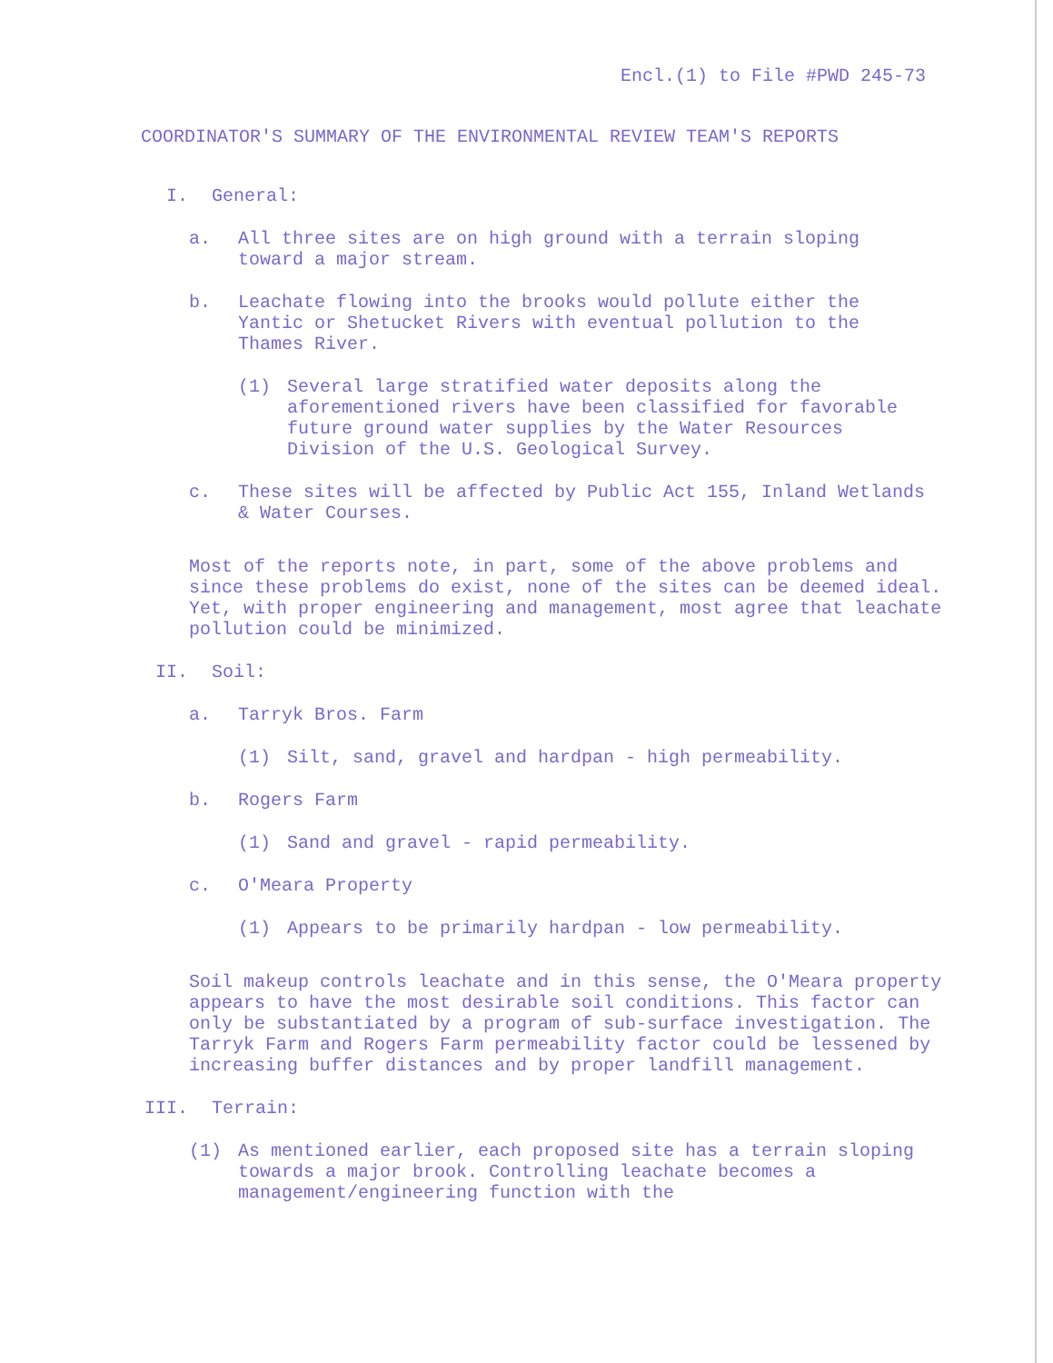Encl.(1) to File #PWD 245-73
COORDINATOR'S SUMMARY OF THE ENVIRONMENTAL REVIEW TEAM'S REPORTS
I. General:
a. All three sites are on high ground with a terrain sloping toward a major stream.
b. Leachate flowing into the brooks would pollute either the Yantic or Shetucket Rivers with eventual pollution to the Thames River.
(1) Several large stratified water deposits along the aforementioned rivers have been classified for favorable future ground water supplies by the Water Resources Division of the U.S. Geological Survey.
c. These sites will be affected by Public Act 155, Inland Wetlands & Water Courses.
Most of the reports note, in part, some of the above problems and since these problems do exist, none of the sites can be deemed ideal. Yet, with proper engineering and management, most agree that leachate pollution could be minimized.
II. Soil:
a. Tarryk Bros. Farm
(1) Silt, sand, gravel and hardpan - high permeability.
b. Rogers Farm
(1) Sand and gravel - rapid permeability.
c. O'Meara Property
(1) Appears to be primarily hardpan - low permeability.
Soil makeup controls leachate and in this sense, the O'Meara property appears to have the most desirable soil conditions. This factor can only be substantiated by a program of sub-surface investigation. The Tarryk Farm and Rogers Farm permeability factor could be lessened by increasing buffer distances and by proper landfill management.
III. Terrain:
(1) As mentioned earlier, each proposed site has a terrain sloping towards a major brook. Controlling leachate becomes a management/engineering function with the